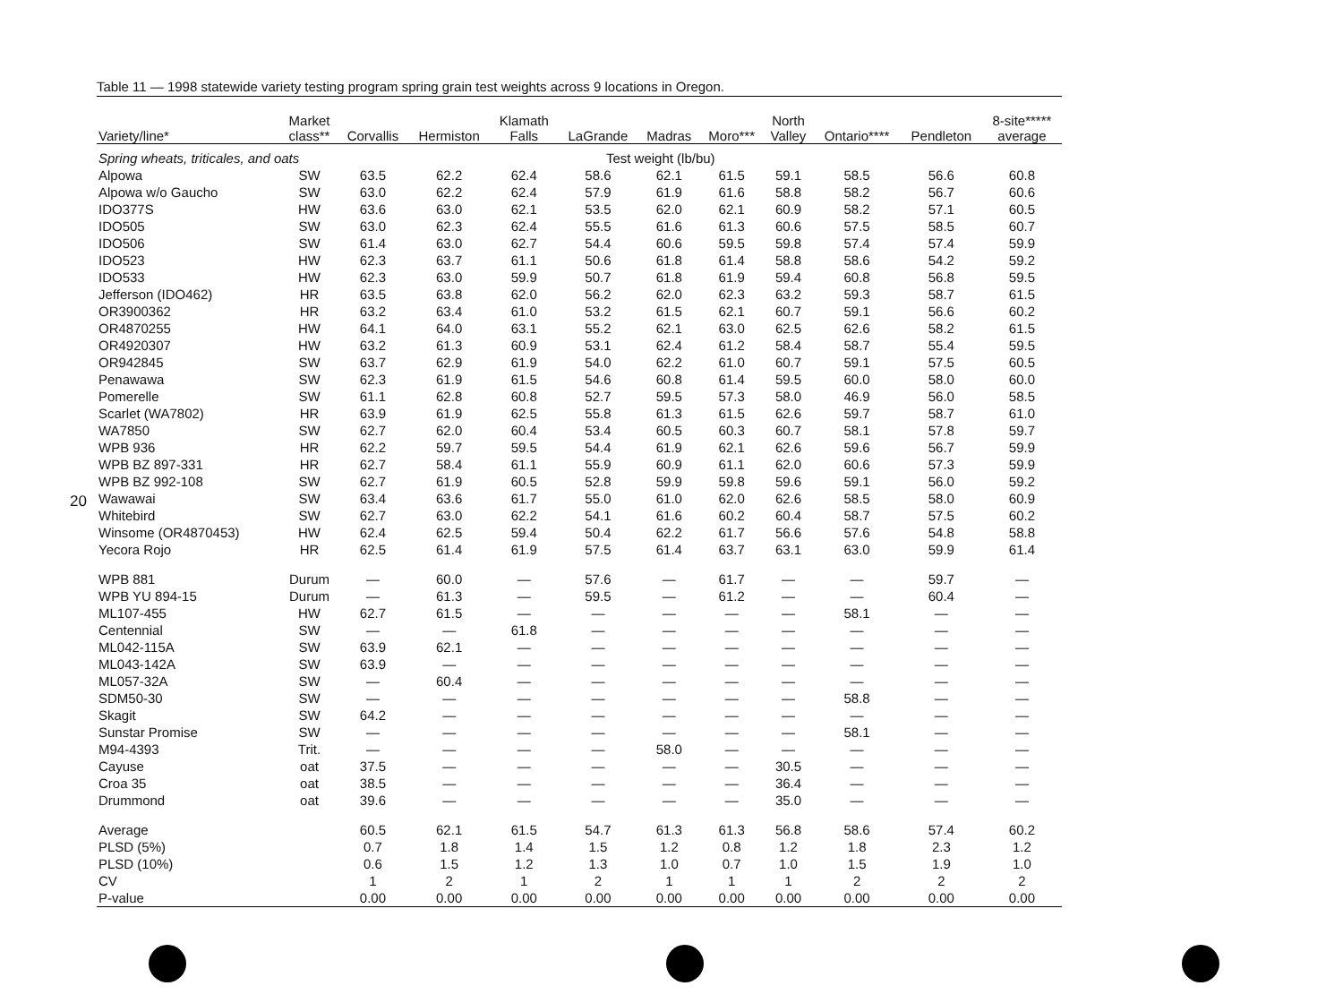20
Table 11 — 1998 statewide variety testing program spring grain test weights across 9 locations in Oregon.
| Variety/line* | Market class** | Corvallis | Hermiston | Klamath Falls | LaGrande | Madras | Moro*** | North Valley | Ontario**** | Pendleton | 8-site***** average |
| --- | --- | --- | --- | --- | --- | --- | --- | --- | --- | --- | --- |
| Spring wheats, triticales, and oats | | | | | Test weight (lb/bu) | | | | | | |
| Alpowa | SW | 63.5 | 62.2 | 62.4 | 58.6 | 62.1 | 61.5 | 59.1 | 58.5 | 56.6 | 60.8 |
| Alpowa w/o Gaucho | SW | 63.0 | 62.2 | 62.4 | 57.9 | 61.9 | 61.6 | 58.8 | 58.2 | 56.7 | 60.6 |
| IDO377S | HW | 63.6 | 63.0 | 62.1 | 53.5 | 62.0 | 62.1 | 60.9 | 58.2 | 57.1 | 60.5 |
| IDO505 | SW | 63.0 | 62.3 | 62.4 | 55.5 | 61.6 | 61.3 | 60.6 | 57.5 | 58.5 | 60.7 |
| IDO506 | SW | 61.4 | 63.0 | 62.7 | 54.4 | 60.6 | 59.5 | 59.8 | 57.4 | 57.4 | 59.9 |
| IDO523 | HW | 62.3 | 63.7 | 61.1 | 50.6 | 61.8 | 61.4 | 58.8 | 58.6 | 54.2 | 59.2 |
| IDO533 | HW | 62.3 | 63.0 | 59.9 | 50.7 | 61.8 | 61.9 | 59.4 | 60.8 | 56.8 | 59.5 |
| Jefferson (IDO462) | HR | 63.5 | 63.8 | 62.0 | 56.2 | 62.0 | 62.3 | 63.2 | 59.3 | 58.7 | 61.5 |
| OR3900362 | HR | 63.2 | 63.4 | 61.0 | 53.2 | 61.5 | 62.1 | 60.7 | 59.1 | 56.6 | 60.2 |
| OR4870255 | HW | 64.1 | 64.0 | 63.1 | 55.2 | 62.1 | 63.0 | 62.5 | 62.6 | 58.2 | 61.5 |
| OR4920307 | HW | 63.2 | 61.3 | 60.9 | 53.1 | 62.4 | 61.2 | 58.4 | 58.7 | 55.4 | 59.5 |
| OR942845 | SW | 63.7 | 62.9 | 61.9 | 54.0 | 62.2 | 61.0 | 60.7 | 59.1 | 57.5 | 60.5 |
| Penawawa | SW | 62.3 | 61.9 | 61.5 | 54.6 | 60.8 | 61.4 | 59.5 | 60.0 | 58.0 | 60.0 |
| Pomerelle | SW | 61.1 | 62.8 | 60.8 | 52.7 | 59.5 | 57.3 | 58.0 | 46.9 | 56.0 | 58.5 |
| Scarlet (WA7802) | HR | 63.9 | 61.9 | 62.5 | 55.8 | 61.3 | 61.5 | 62.6 | 59.7 | 58.7 | 61.0 |
| WA7850 | SW | 62.7 | 62.0 | 60.4 | 53.4 | 60.5 | 60.3 | 60.7 | 58.1 | 57.8 | 59.7 |
| WPB 936 | HR | 62.2 | 59.7 | 59.5 | 54.4 | 61.9 | 62.1 | 62.6 | 59.6 | 56.7 | 59.9 |
| WPB BZ 897-331 | HR | 62.7 | 58.4 | 61.1 | 55.9 | 60.9 | 61.1 | 62.0 | 60.6 | 57.3 | 59.9 |
| WPB BZ 992-108 | SW | 62.7 | 61.9 | 60.5 | 52.8 | 59.9 | 59.8 | 59.6 | 59.1 | 56.0 | 59.2 |
| Wawawai | SW | 63.4 | 63.6 | 61.7 | 55.0 | 61.0 | 62.0 | 62.6 | 58.5 | 58.0 | 60.9 |
| Whitebird | SW | 62.7 | 63.0 | 62.2 | 54.1 | 61.6 | 60.2 | 60.4 | 58.7 | 57.5 | 60.2 |
| Winsome (OR4870453) | HW | 62.4 | 62.5 | 59.4 | 50.4 | 62.2 | 61.7 | 56.6 | 57.6 | 54.8 | 58.8 |
| Yecora Rojo | HR | 62.5 | 61.4 | 61.9 | 57.5 | 61.4 | 63.7 | 63.1 | 63.0 | 59.9 | 61.4 |
| WPB 881 | Durum | — | 60.0 | — | 57.6 | — | 61.7 | — | — | 59.7 | — |
| WPB YU 894-15 | Durum | — | 61.3 | — | 59.5 | — | 61.2 | — | — | 60.4 | — |
| ML107-455 | HW | 62.7 | 61.5 | — | — | — | — | — | 58.1 | — | — |
| Centennial | SW | — | — | 61.8 | — | — | — | — | — | — | — |
| ML042-115A | SW | 63.9 | 62.1 | — | — | — | — | — | — | — | — |
| ML043-142A | SW | 63.9 | — | — | — | — | — | — | — | — | — |
| ML057-32A | SW | — | 60.4 | — | — | — | — | — | — | — | — |
| SDM50-30 | SW | — | — | — | — | — | — | — | 58.8 | — | — |
| Skagit | SW | 64.2 | — | — | — | — | — | — | — | — | — |
| Sunstar Promise | SW | — | — | — | — | — | — | — | 58.1 | — | — |
| M94-4393 | Trit. | — | — | — | — | 58.0 | — | — | — | — | — |
| Cayuse | oat | 37.5 | — | — | — | — | — | 30.5 | — | — | — |
| Croa 35 | oat | 38.5 | — | — | — | — | — | 36.4 | — | — | — |
| Drummond | oat | 39.6 | — | — | — | — | — | 35.0 | — | — | — |
| Average | | 60.5 | 62.1 | 61.5 | 54.7 | 61.3 | 61.3 | 56.8 | 58.6 | 57.4 | 60.2 |
| PLSD (5%) | | 0.7 | 1.8 | 1.4 | 1.5 | 1.2 | 0.8 | 1.2 | 1.8 | 2.3 | 1.2 |
| PLSD (10%) | | 0.6 | 1.5 | 1.2 | 1.3 | 1.0 | 0.7 | 1.0 | 1.5 | 1.9 | 1.0 |
| CV | | 1 | 2 | 1 | 2 | 1 | 1 | 1 | 2 | 2 | 2 |
| P-value | | 0.00 | 0.00 | 0.00 | 0.00 | 0.00 | 0.00 | 0.00 | 0.00 | 0.00 | 0.00 |